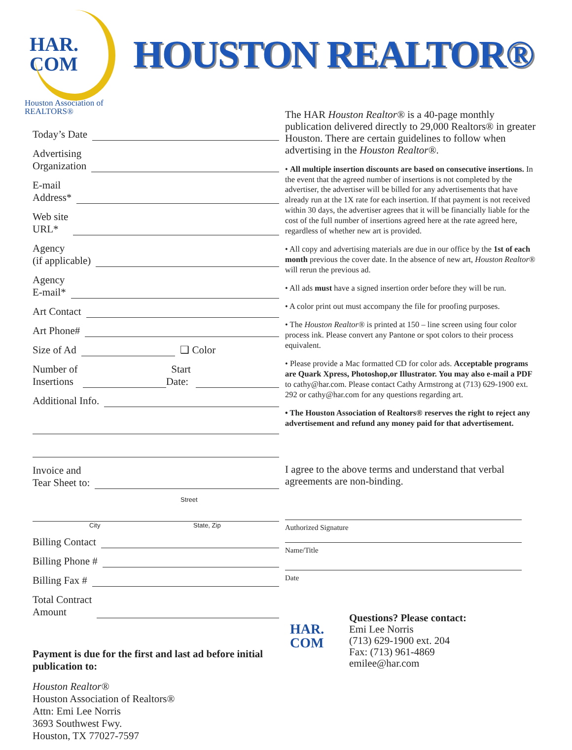HAR.
COM
Houston Association of REALTORS®
HOUSTON REALTOR®
Today’s Date
Advertising
Organization
E-mail
Address*
Web site
URL*
Agency
(if applicable)
Agency
E-mail*
Art Contact
Art Phone#
Size of Ad ❑ Color
Number of
Insertions Start
Date:
Additional Info.
Invoice and
Tear Sheet to:
Street
City State, Zip
Billing Contact
Billing Phone #
Billing Fax #
Total Contract
Amount
Payment is due for the first and last ad before initial publication to:
Houston Realtor®
Houston Association of Realtors®
Attn: Emi Lee Norris
3693 Southwest Fwy.
Houston, TX 77027-7597
The HAR Houston Realtor® is a 40-page monthly publication delivered directly to 29,000 Realtors® in greater Houston. There are certain guidelines to follow when advertising in the Houston Realtor®.
• All multiple insertion discounts are based on consecutive insertions. In the event that the agreed number of insertions is not completed by the advertiser, the advertiser will be billed for any advertisements that have already run at the 1X rate for each insertion. If that payment is not received within 30 days, the advertiser agrees that it will be financially liable for the cost of the full number of insertions agreed here at the rate agreed here, regardless of whether new art is provided.
• All copy and advertising materials are due in our office by the 1st of each month previous the cover date. In the absence of new art, Houston Realtor® will rerun the previous ad.
• All ads must have a signed insertion order before they will be run.
• A color print out must accompany the file for proofing purposes.
• The Houston Realtor® is printed at 150 – line screen using four color process ink. Please convert any Pantone or spot colors to their process equivalent.
• Please provide a Mac formatted CD for color ads. Acceptable programs are Quark Xpress, Photoshop,or Illustrator. You may also e-mail a PDF to cathy@har.com. Please contact Cathy Armstrong at (713) 629-1900 ext. 292 or cathy@har.com for any questions regarding art.
• The Houston Association of Realtors® reserves the right to reject any advertisement and refund any money paid for that advertisement.
I agree to the above terms and understand that verbal agreements are non-binding.
Authorized Signature
Name/Title
Date
HAR.
COM
Questions? Please contact:
Emi Lee Norris
(713) 629-1900 ext. 204
Fax: (713) 961-4869
emilee@har.com